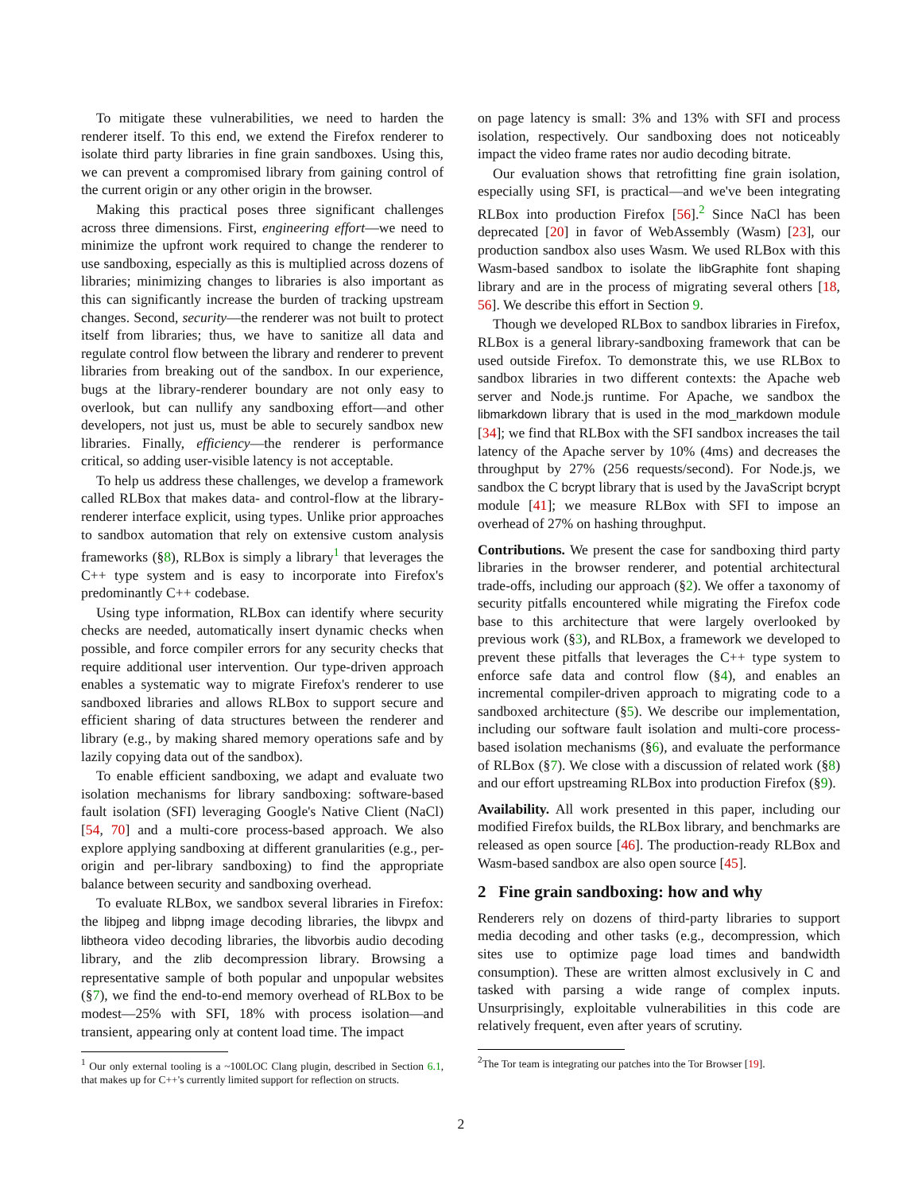To mitigate these vulnerabilities, we need to harden the renderer itself. To this end, we extend the Firefox renderer to isolate third party libraries in fine grain sandboxes. Using this, we can prevent a compromised library from gaining control of the current origin or any other origin in the browser.
Making this practical poses three significant challenges across three dimensions. First, engineering effort—we need to minimize the upfront work required to change the renderer to use sandboxing, especially as this is multiplied across dozens of libraries; minimizing changes to libraries is also important as this can significantly increase the burden of tracking upstream changes. Second, security—the renderer was not built to protect itself from libraries; thus, we have to sanitize all data and regulate control flow between the library and renderer to prevent libraries from breaking out of the sandbox. In our experience, bugs at the library-renderer boundary are not only easy to overlook, but can nullify any sandboxing effort—and other developers, not just us, must be able to securely sandbox new libraries. Finally, efficiency—the renderer is performance critical, so adding user-visible latency is not acceptable.
To help us address these challenges, we develop a framework called RLBox that makes data- and control-flow at the library-renderer interface explicit, using types. Unlike prior approaches to sandbox automation that rely on extensive custom analysis frameworks (§8), RLBox is simply a library<sup>1</sup> that leverages the C++ type system and is easy to incorporate into Firefox's predominantly C++ codebase.
Using type information, RLBox can identify where security checks are needed, automatically insert dynamic checks when possible, and force compiler errors for any security checks that require additional user intervention. Our type-driven approach enables a systematic way to migrate Firefox's renderer to use sandboxed libraries and allows RLBox to support secure and efficient sharing of data structures between the renderer and library (e.g., by making shared memory operations safe and by lazily copying data out of the sandbox).
To enable efficient sandboxing, we adapt and evaluate two isolation mechanisms for library sandboxing: software-based fault isolation (SFI) leveraging Google's Native Client (NaCl) [54, 70] and a multi-core process-based approach. We also explore applying sandboxing at different granularities (e.g., per-origin and per-library sandboxing) to find the appropriate balance between security and sandboxing overhead.
To evaluate RLBox, we sandbox several libraries in Firefox: the libjpeg and libpng image decoding libraries, the libvpx and libtheora video decoding libraries, the libvorbis audio decoding library, and the zlib decompression library. Browsing a representative sample of both popular and unpopular websites (§7), we find the end-to-end memory overhead of RLBox to be modest—25% with SFI, 18% with process isolation—and transient, appearing only at content load time. The impact
<sup>1</sup> Our only external tooling is a ~100LOC Clang plugin, described in Section 6.1, that makes up for C++'s currently limited support for reflection on structs.
on page latency is small: 3% and 13% with SFI and process isolation, respectively. Our sandboxing does not noticeably impact the video frame rates nor audio decoding bitrate.
Our evaluation shows that retrofitting fine grain isolation, especially using SFI, is practical—and we've been integrating RLBox into production Firefox [56].<sup>2</sup> Since NaCl has been deprecated [20] in favor of WebAssembly (Wasm) [23], our production sandbox also uses Wasm. We used RLBox with this Wasm-based sandbox to isolate the libGraphite font shaping library and are in the process of migrating several others [18, 56]. We describe this effort in Section 9.
Though we developed RLBox to sandbox libraries in Firefox, RLBox is a general library-sandboxing framework that can be used outside Firefox. To demonstrate this, we use RLBox to sandbox libraries in two different contexts: the Apache web server and Node.js runtime. For Apache, we sandbox the libmarkdown library that is used in the mod_markdown module [34]; we find that RLBox with the SFI sandbox increases the tail latency of the Apache server by 10% (4ms) and decreases the throughput by 27% (256 requests/second). For Node.js, we sandbox the C bcrypt library that is used by the JavaScript bcrypt module [41]; we measure RLBox with SFI to impose an overhead of 27% on hashing throughput.
Contributions. We present the case for sandboxing third party libraries in the browser renderer, and potential architectural trade-offs, including our approach (§2). We offer a taxonomy of security pitfalls encountered while migrating the Firefox code base to this architecture that were largely overlooked by previous work (§3), and RLBox, a framework we developed to prevent these pitfalls that leverages the C++ type system to enforce safe data and control flow (§4), and enables an incremental compiler-driven approach to migrating code to a sandboxed architecture (§5). We describe our implementation, including our software fault isolation and multi-core process-based isolation mechanisms (§6), and evaluate the performance of RLBox (§7). We close with a discussion of related work (§8) and our effort upstreaming RLBox into production Firefox (§9).
Availability. All work presented in this paper, including our modified Firefox builds, the RLBox library, and benchmarks are released as open source [46]. The production-ready RLBox and Wasm-based sandbox are also open source [45].
2 Fine grain sandboxing: how and why
Renderers rely on dozens of third-party libraries to support media decoding and other tasks (e.g., decompression, which sites use to optimize page load times and bandwidth consumption). These are written almost exclusively in C and tasked with parsing a wide range of complex inputs. Unsurprisingly, exploitable vulnerabilities in this code are relatively frequent, even after years of scrutiny.
<sup>2</sup> The Tor team is integrating our patches into the Tor Browser [19].
2